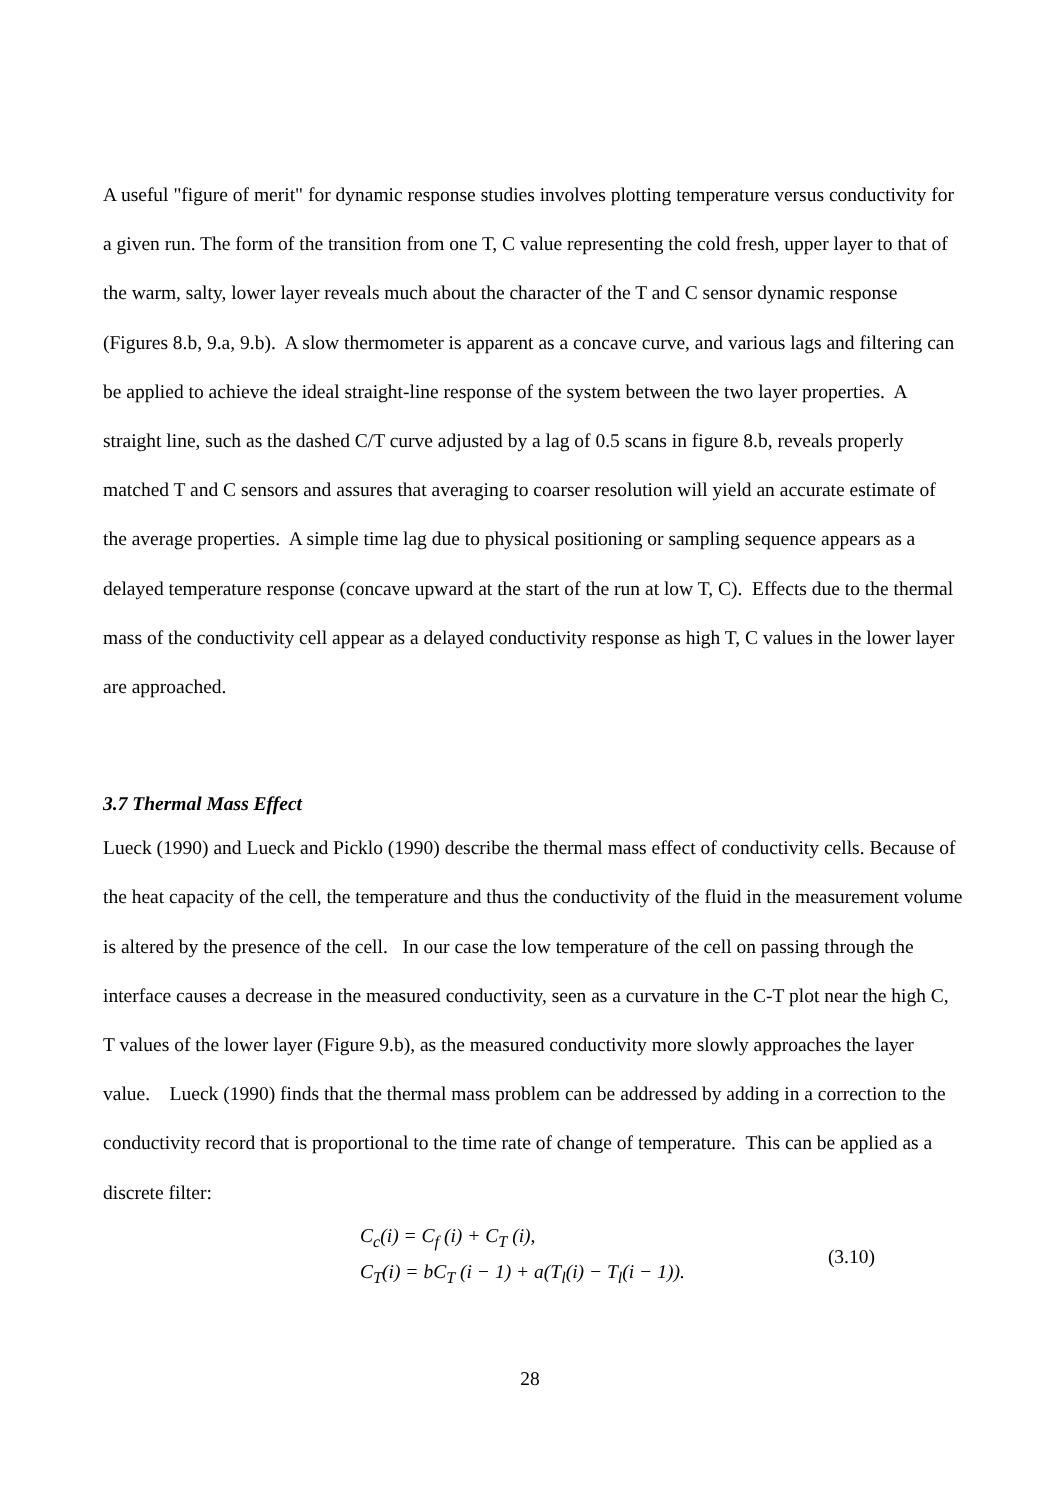A useful "figure of merit" for dynamic response studies involves plotting temperature versus conductivity for a given run. The form of the transition from one T, C value representing the cold fresh, upper layer to that of the warm, salty, lower layer reveals much about the character of the T and C sensor dynamic response (Figures 8.b, 9.a, 9.b). A slow thermometer is apparent as a concave curve, and various lags and filtering can be applied to achieve the ideal straight-line response of the system between the two layer properties. A straight line, such as the dashed C/T curve adjusted by a lag of 0.5 scans in figure 8.b, reveals properly matched T and C sensors and assures that averaging to coarser resolution will yield an accurate estimate of the average properties. A simple time lag due to physical positioning or sampling sequence appears as a delayed temperature response (concave upward at the start of the run at low T, C). Effects due to the thermal mass of the conductivity cell appear as a delayed conductivity response as high T, C values in the lower layer are approached.
3.7 Thermal Mass Effect
Lueck (1990) and Lueck and Picklo (1990) describe the thermal mass effect of conductivity cells. Because of the heat capacity of the cell, the temperature and thus the conductivity of the fluid in the measurement volume is altered by the presence of the cell. In our case the low temperature of the cell on passing through the interface causes a decrease in the measured conductivity, seen as a curvature in the C-T plot near the high C, T values of the lower layer (Figure 9.b), as the measured conductivity more slowly approaches the layer value. Lueck (1990) finds that the thermal mass problem can be addressed by adding in a correction to the conductivity record that is proportional to the time rate of change of temperature. This can be applied as a discrete filter:
C<sub>c</sub>(i) = C<sub>f</sub> (i) + C<sub>T</sub> (i),
C<sub>T</sub>(i) = bC<sub>T</sub> (i − 1) + a(T<sub>l</sub>(i) − T<sub>l</sub>(i − 1)).
(3.10)
28